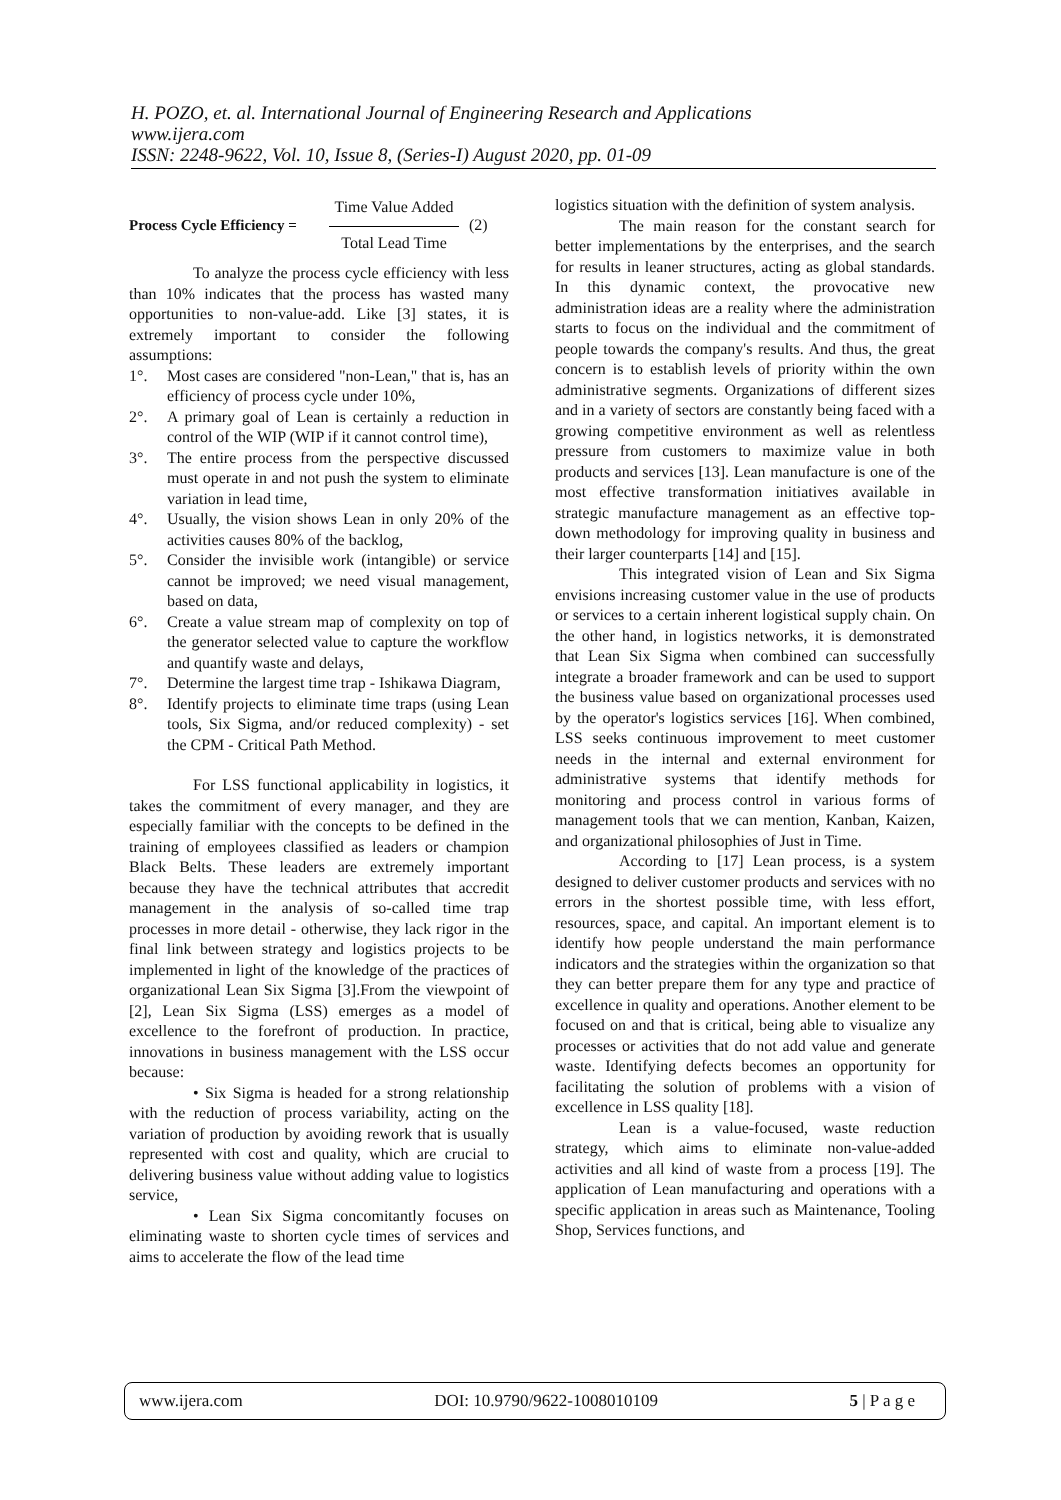H. POZO, et. al. International Journal of Engineering Research and Applications
www.ijera.com
ISSN: 2248-9622, Vol. 10, Issue 8, (Series-I) August 2020, pp. 01-09
Process Cycle Efficiency =
Time Value Added
Total Lead Time
(2)
To analyze the process cycle efficiency with less than 10% indicates that the process has wasted many opportunities to non-value-add. Like [3] states, it is extremely important to consider the following assumptions:
1°. Most cases are considered "non-Lean," that is, has an efficiency of process cycle under 10%,
2°. A primary goal of Lean is certainly a reduction in control of the WIP (WIP if it cannot control time),
3°. The entire process from the perspective discussed must operate in and not push the system to eliminate variation in lead time,
4°. Usually, the vision shows Lean in only 20% of the activities causes 80% of the backlog,
5°. Consider the invisible work (intangible) or service cannot be improved; we need visual management, based on data,
6°. Create a value stream map of complexity on top of the generator selected value to capture the workflow and quantify waste and delays,
7°. Determine the largest time trap - Ishikawa Diagram,
8°. Identify projects to eliminate time traps (using Lean tools, Six Sigma, and/or reduced complexity) - set the CPM - Critical Path Method.
For LSS functional applicability in logistics, it takes the commitment of every manager, and they are especially familiar with the concepts to be defined in the training of employees classified as leaders or champion Black Belts. These leaders are extremely important because they have the technical attributes that accredit management in the analysis of so-called time trap processes in more detail - otherwise, they lack rigor in the final link between strategy and logistics projects to be implemented in light of the knowledge of the practices of organizational Lean Six Sigma [3].From the viewpoint of [2], Lean Six Sigma (LSS) emerges as a model of excellence to the forefront of production. In practice, innovations in business management with the LSS occur because:
• Six Sigma is headed for a strong relationship with the reduction of process variability, acting on the variation of production by avoiding rework that is usually represented with cost and quality, which are crucial to delivering business value without adding value to logistics service,
• Lean Six Sigma concomitantly focuses on eliminating waste to shorten cycle times of services and aims to accelerate the flow of the lead time
logistics situation with the definition of system analysis.
The main reason for the constant search for better implementations by the enterprises, and the search for results in leaner structures, acting as global standards. In this dynamic context, the provocative new administration ideas are a reality where the administration starts to focus on the individual and the commitment of people towards the company's results. And thus, the great concern is to establish levels of priority within the own administrative segments. Organizations of different sizes and in a variety of sectors are constantly being faced with a growing competitive environment as well as relentless pressure from customers to maximize value in both products and services [13]. Lean manufacture is one of the most effective transformation initiatives available in strategic manufacture management as an effective top-down methodology for improving quality in business and their larger counterparts [14] and [15].
This integrated vision of Lean and Six Sigma envisions increasing customer value in the use of products or services to a certain inherent logistical supply chain. On the other hand, in logistics networks, it is demonstrated that Lean Six Sigma when combined can successfully integrate a broader framework and can be used to support the business value based on organizational processes used by the operator's logistics services [16]. When combined, LSS seeks continuous improvement to meet customer needs in the internal and external environment for administrative systems that identify methods for monitoring and process control in various forms of management tools that we can mention, Kanban, Kaizen, and organizational philosophies of Just in Time.
According to [17] Lean process, is a system designed to deliver customer products and services with no errors in the shortest possible time, with less effort, resources, space, and capital. An important element is to identify how people understand the main performance indicators and the strategies within the organization so that they can better prepare them for any type and practice of excellence in quality and operations. Another element to be focused on and that is critical, being able to visualize any processes or activities that do not add value and generate waste. Identifying defects becomes an opportunity for facilitating the solution of problems with a vision of excellence in LSS quality [18].
Lean is a value-focused, waste reduction strategy, which aims to eliminate non-value-added activities and all kind of waste from a process [19]. The application of Lean manufacturing and operations with a specific application in areas such as Maintenance, Tooling Shop, Services functions, and
www.ijera.com DOI: 10.9790/9622-1008010109 5 | P a g e